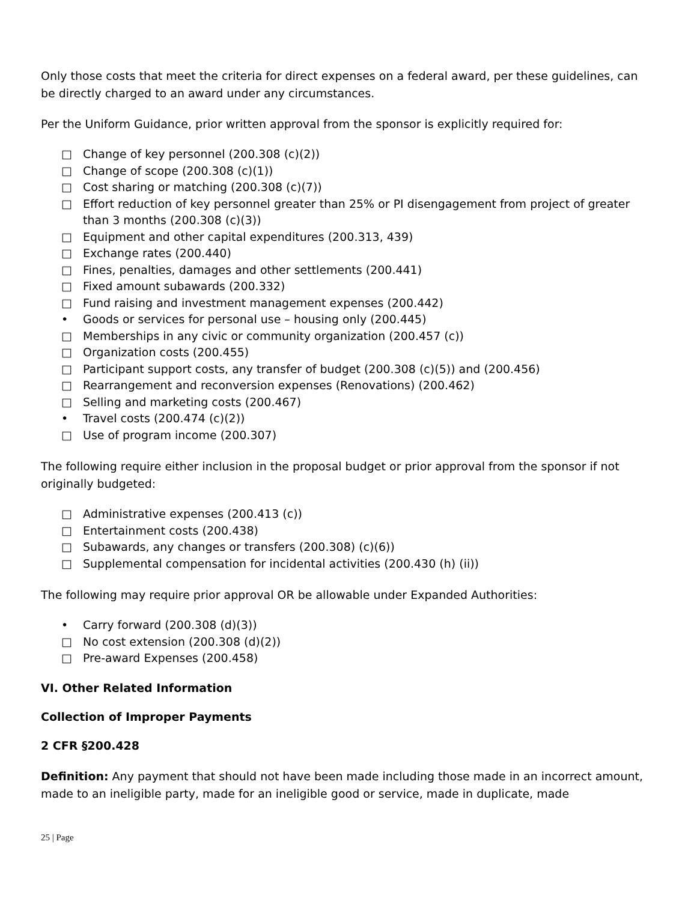Only those costs that meet the criteria for direct expenses on a federal award, per these guidelines, can be directly charged to an award under any circumstances.
Per the Uniform Guidance, prior written approval from the sponsor is explicitly required for:
□ Change of key personnel (200.308 (c)(2))
□ Change of scope (200.308 (c)(1))
□ Cost sharing or matching (200.308 (c)(7))
□ Effort reduction of key personnel greater than 25% or PI disengagement from project of greater than 3 months (200.308 (c)(3))
□ Equipment and other capital expenditures (200.313, 439)
□ Exchange rates (200.440)
□ Fines, penalties, damages and other settlements (200.441)
□ Fixed amount subawards (200.332)
□ Fund raising and investment management expenses (200.442)
• Goods or services for personal use – housing only (200.445)
□ Memberships in any civic or community organization (200.457 (c))
□ Organization costs (200.455)
□ Participant support costs, any transfer of budget (200.308 (c)(5)) and (200.456)
□ Rearrangement and reconversion expenses (Renovations) (200.462)
□ Selling and marketing costs (200.467)
• Travel costs (200.474 (c)(2))
□ Use of program income (200.307)
The following require either inclusion in the proposal budget or prior approval from the sponsor if not originally budgeted:
□ Administrative expenses (200.413 (c))
□ Entertainment costs (200.438)
□ Subawards, any changes or transfers (200.308) (c)(6))
□ Supplemental compensation for incidental activities (200.430 (h) (ii))
The following may require prior approval OR be allowable under Expanded Authorities:
• Carry forward (200.308 (d)(3))
□ No cost extension (200.308 (d)(2))
□ Pre-award Expenses (200.458)
VI. Other Related Information
Collection of Improper Payments
2 CFR §200.428
Definition: Any payment that should not have been made including those made in an incorrect amount, made to an ineligible party, made for an ineligible good or service, made in duplicate, made
25 | Page